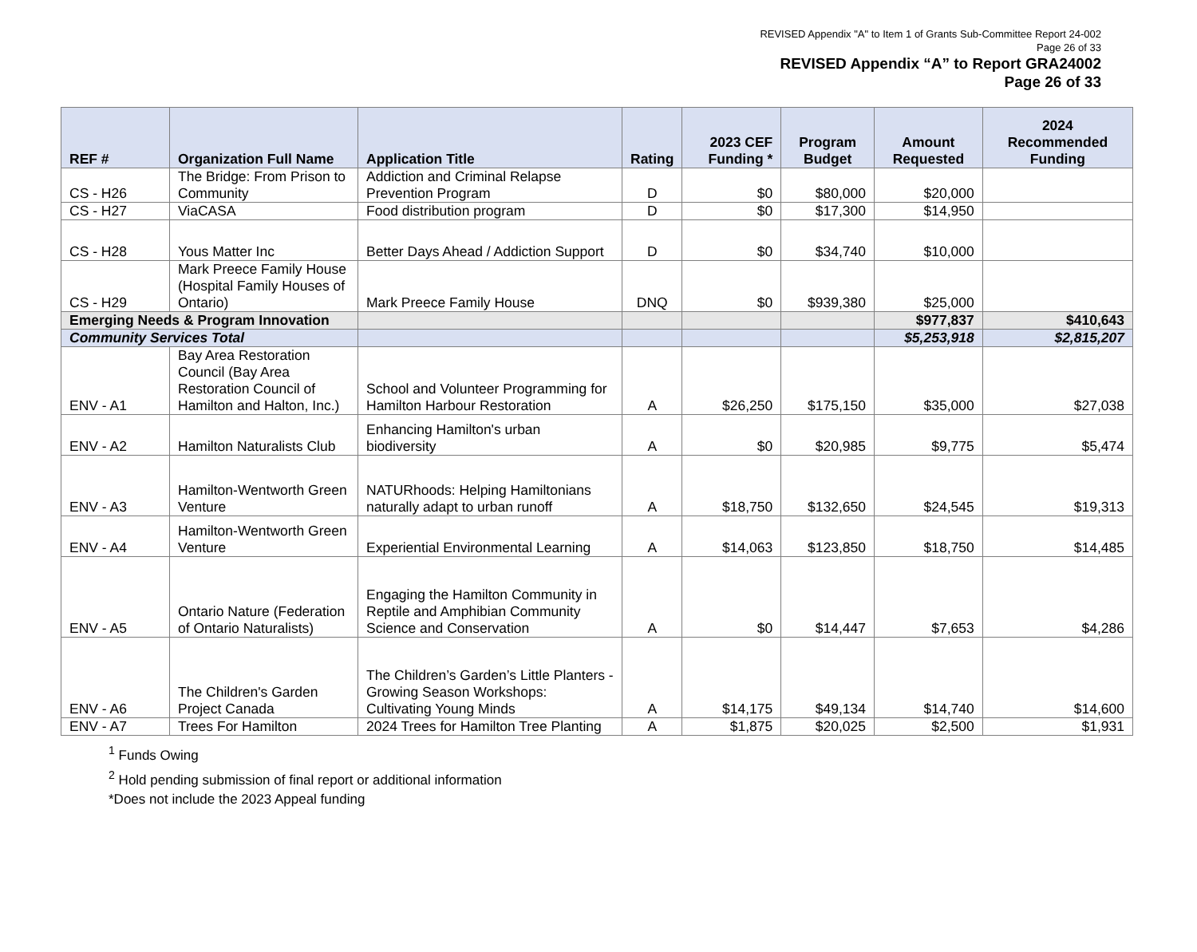REVISED Appendix "A" to Item 1 of Grants Sub-Committee Report 24-002
Page 26 of 33
REVISED Appendix “A” to Report GRA24002
Page 26 of 33
| REF # | Organization Full Name | Application Title | Rating | 2023 CEF Funding * | Program Budget | Amount Requested | 2024 Recommended Funding |
| --- | --- | --- | --- | --- | --- | --- | --- |
| CS - H26 | The Bridge: From Prison to Community | Addiction and Criminal Relapse Prevention Program | D | $0 | $80,000 | $20,000 | |
| CS - H27 | ViaCASA | Food distribution program | D | $0 | $17,300 | $14,950 | |
| CS - H28 | Yous Matter Inc | Better Days Ahead / Addiction Support | D | $0 | $34,740 | $10,000 | |
| CS - H29 | Mark Preece Family House (Hospital Family Houses of Ontario) | Mark Preece Family House | DNQ | $0 | $939,380 | $25,000 | |
| Emerging Needs & Program Innovation | | | | | | $977,837 | $410,643 |
| Community Services Total | | | | | | $5,253,918 | $2,815,207 |
| ENV - A1 | Bay Area Restoration Council (Bay Area Restoration Council of Hamilton and Halton, Inc.) | School and Volunteer Programming for Hamilton Harbour Restoration | A | $26,250 | $175,150 | $35,000 | $27,038 |
| ENV - A2 | Hamilton Naturalists Club | Enhancing Hamilton's urban biodiversity | A | $0 | $20,985 | $9,775 | $5,474 |
| ENV - A3 | Hamilton-Wentworth Green Venture | NATURhoods: Helping Hamiltonians naturally adapt to urban runoff | A | $18,750 | $132,650 | $24,545 | $19,313 |
| ENV - A4 | Hamilton-Wentworth Green Venture | Experiential Environmental Learning | A | $14,063 | $123,850 | $18,750 | $14,485 |
| ENV - A5 | Ontario Nature (Federation of Ontario Naturalists) | Engaging the Hamilton Community in Reptile and Amphibian Community Science and Conservation | A | $0 | $14,447 | $7,653 | $4,286 |
| ENV - A6 | The Children's Garden Project Canada | The Children’s Garden’s Little Planters - Growing Season Workshops: Cultivating Young Minds | A | $14,175 | $49,134 | $14,740 | $14,600 |
| ENV - A7 | Trees For Hamilton | 2024 Trees for Hamilton Tree Planting | A | $1,875 | $20,025 | $2,500 | $1,931 |
<sup>1</sup> Funds Owing
<sup>2</sup> Hold pending submission of final report or additional information
*Does not include the 2023 Appeal funding